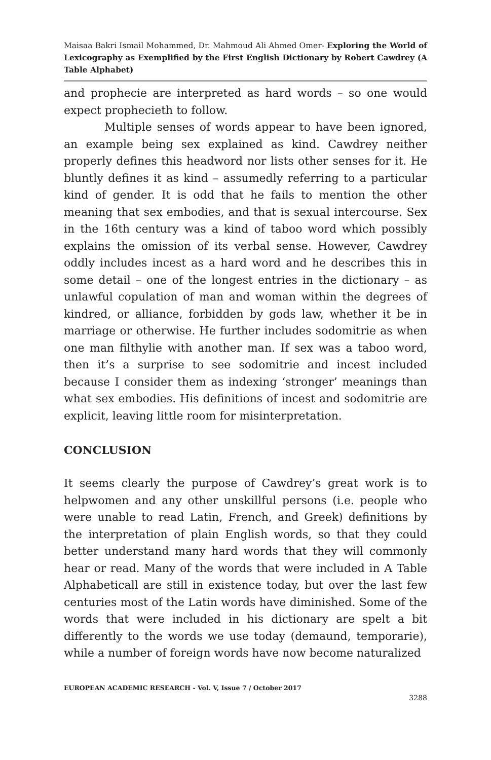Maisaa Bakri Ismail Mohammed, Dr. Mahmoud Ali Ahmed Omer- Exploring the World of Lexicography as Exemplified by the First English Dictionary by Robert Cawdrey (A Table Alphabet)
and prophecie are interpreted as hard words – so one would expect prophecieth to follow.
Multiple senses of words appear to have been ignored, an example being sex explained as kind. Cawdrey neither properly defines this headword nor lists other senses for it. He bluntly defines it as kind – assumedly referring to a particular kind of gender. It is odd that he fails to mention the other meaning that sex embodies, and that is sexual intercourse. Sex in the 16th century was a kind of taboo word which possibly explains the omission of its verbal sense. However, Cawdrey oddly includes incest as a hard word and he describes this in some detail – one of the longest entries in the dictionary – as unlawful copulation of man and woman within the degrees of kindred, or alliance, forbidden by gods law, whether it be in marriage or otherwise. He further includes sodomitrie as when one man filthylie with another man. If sex was a taboo word, then it’s a surprise to see sodomitrie and incest included because I consider them as indexing ‘stronger’ meanings than what sex embodies. His definitions of incest and sodomitrie are explicit, leaving little room for misinterpretation.
CONCLUSION
It seems clearly the purpose of Cawdrey’s great work is to helpwomen and any other unskillful persons (i.e. people who were unable to read Latin, French, and Greek) definitions by the interpretation of plain English words, so that they could better understand many hard words that they will commonly hear or read. Many of the words that were included in A Table Alphabeticall are still in existence today, but over the last few centuries most of the Latin words have diminished. Some of the words that were included in his dictionary are spelt a bit differently to the words we use today (demaund, temporarie), while a number of foreign words have now become naturalized
EUROPEAN ACADEMIC RESEARCH - Vol. V, Issue 7 / October 2017
3288